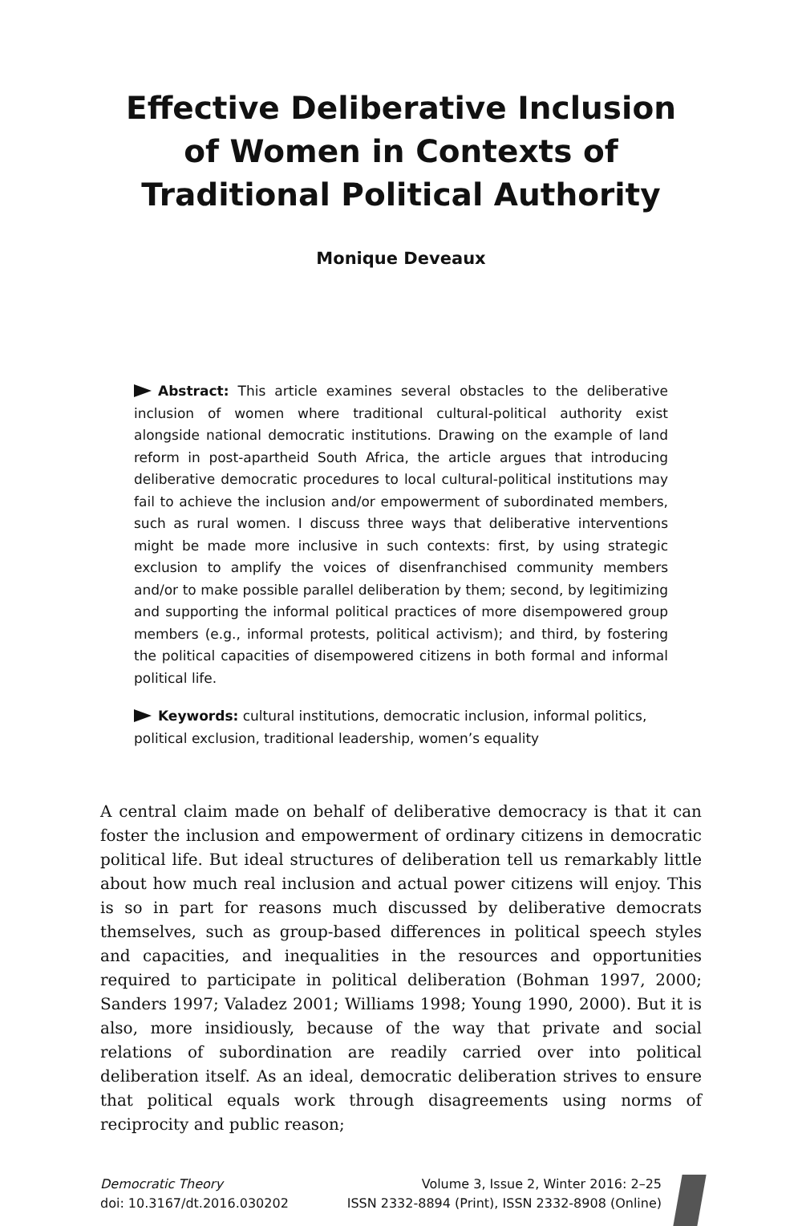Effective Deliberative Inclusion
of Women in Contexts of
Traditional Political Authority
Monique Deveaux
Abstract: This article examines several obstacles to the deliberative inclusion of women where traditional cultural-political authority exist alongside national democratic institutions. Drawing on the example of land reform in post-apartheid South Africa, the article argues that introducing deliberative democratic procedures to local cultural-political institutions may fail to achieve the inclusion and/or empowerment of subordinated members, such as rural women. I discuss three ways that deliberative interventions might be made more inclusive in such contexts: first, by using strategic exclusion to amplify the voices of disenfranchised community members and/or to make possible parallel deliberation by them; second, by legitimizing and supporting the informal political practices of more disempowered group members (e.g., informal protests, political activism); and third, by fostering the political capacities of disempowered citizens in both formal and informal political life.
Keywords: cultural institutions, democratic inclusion, informal politics, political exclusion, traditional leadership, women’s equality
A central claim made on behalf of deliberative democracy is that it can foster the inclusion and empowerment of ordinary citizens in democratic political life. But ideal structures of deliberation tell us remarkably little about how much real inclusion and actual power citizens will enjoy. This is so in part for reasons much discussed by deliberative democrats themselves, such as group-based differences in political speech styles and capacities, and inequalities in the resources and opportunities required to participate in political deliberation (Bohman 1997, 2000; Sanders 1997; Valadez 2001; Williams 1998; Young 1990, 2000). But it is also, more insidiously, because of the way that private and social relations of subordination are readily carried over into political deliberation itself. As an ideal, democratic deliberation strives to ensure that political equals work through disagreements using norms of reciprocity and public reason;
Democratic Theory
doi: 10.3167/dt.2016.030202
Volume 3, Issue 2, Winter 2016: 2–25
ISSN 2332-8894 (Print), ISSN 2332-8908 (Online)